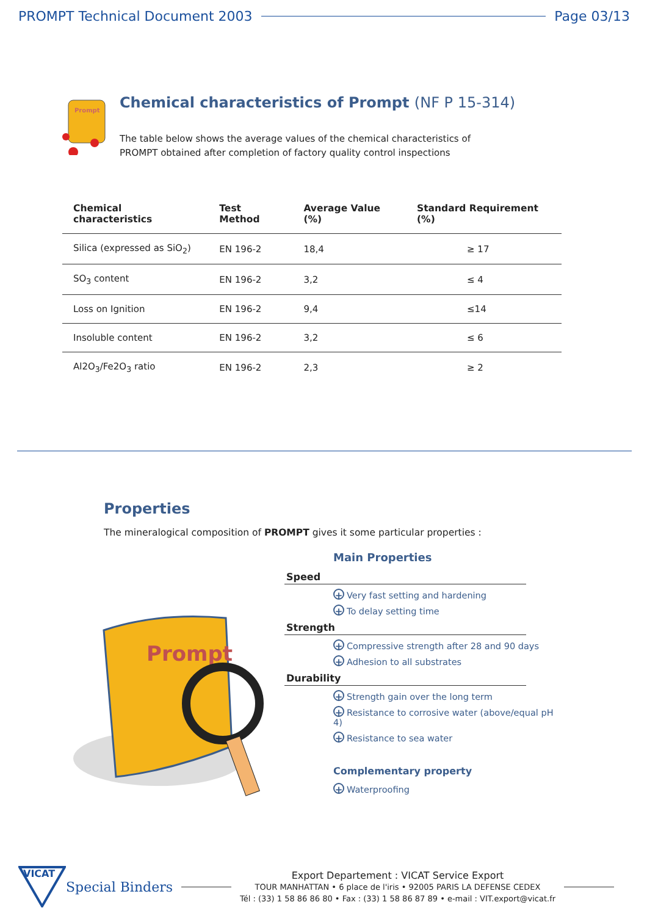PROMPT Technical Document 2003 Page 03/13
Prompt
Chemical characteristics of Prompt (NF P 15-314)
The table below shows the average values of the chemical characteristics of
PROMPT obtained after completion of factory quality control inspections
| Chemical characteristics | Test Method | Average Value (%) | Standard Requirement (%) |
| --- | --- | --- | --- |
| Silica (expressed as SiO<sub>2</sub>) | EN 196-2 | 18,4 | ≥ 17 |
| SO<sub>3</sub> content | EN 196-2 | 3,2 | ≤ 4 |
| Loss on Ignition | EN 196-2 | 9,4 | ≤14 |
| Insoluble content | EN 196-2 | 3,2 | ≤ 6 |
| Al2O<sub>3</sub>/Fe2O<sub>3</sub> ratio | EN 196-2 | 2,3 | ≥ 2 |
Properties
The mineralogical composition of PROMPT gives it some particular properties :
Prompt
Main Properties
Speed
+ Very fast setting and hardening
+ To delay setting time
Strength
+ Compressive strength after 28 and 90 days
+ Adhesion to all substrates
Durability
+ Strength gain over the long term
+ Resistance to corrosive water (above/equal pH 4)
+ Resistance to sea water
Complementary property
+ Waterproofing
VICAT
Special Binders
Export Departement : VICAT Service Export
TOUR MANHATTAN • 6 place de l'iris • 92005 PARIS LA DEFENSE CEDEX
Tél : (33) 1 58 86 86 80 • Fax : (33) 1 58 86 87 89 • e-mail : VIT.export@vicat.fr